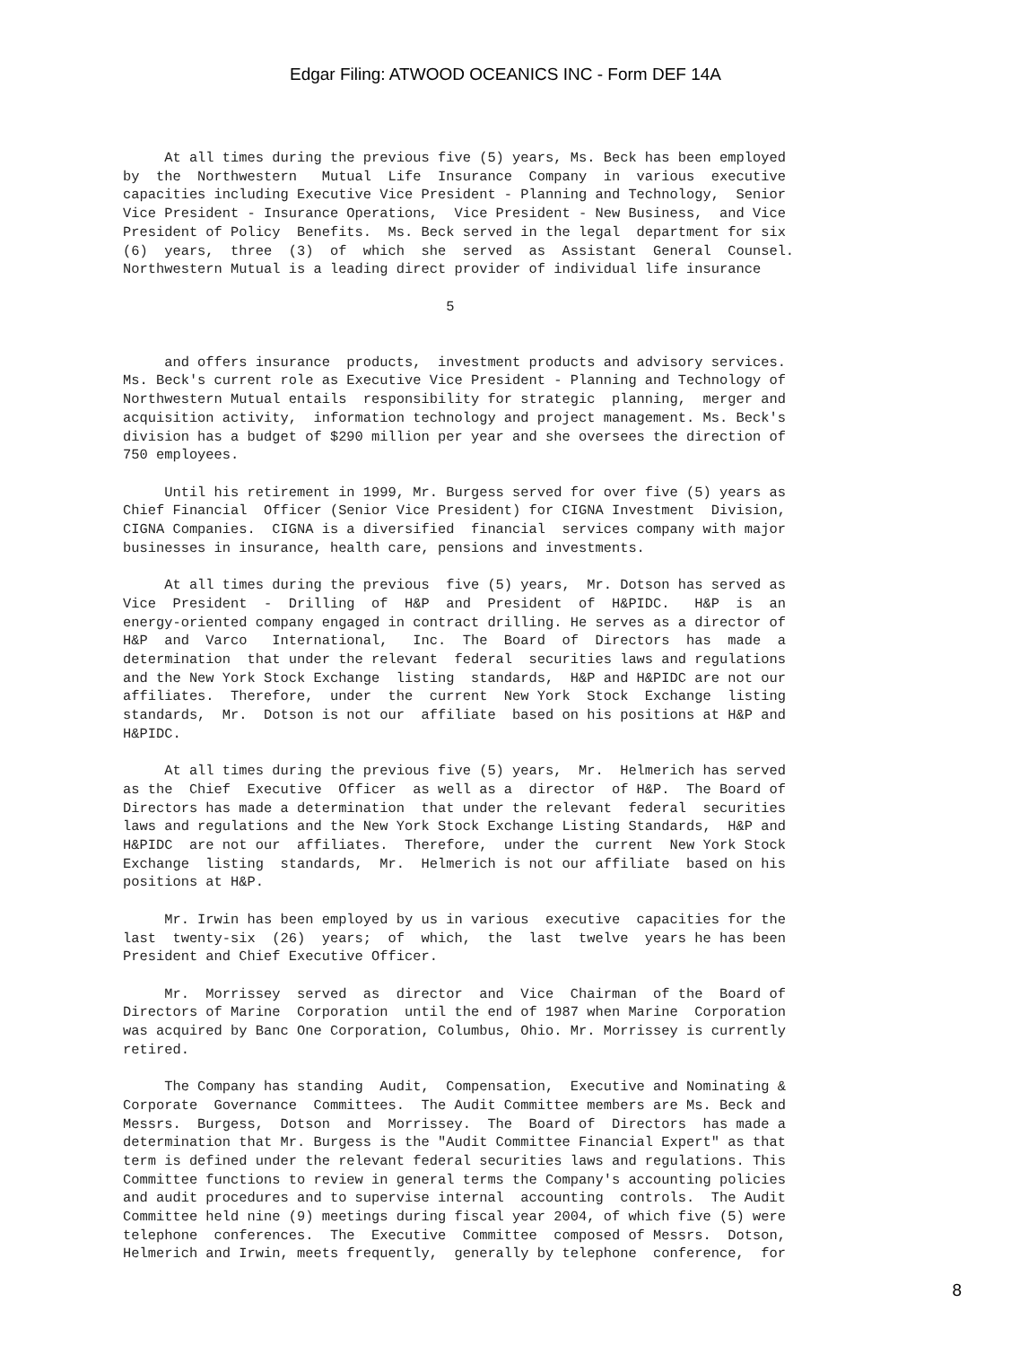Edgar Filing: ATWOOD OCEANICS INC - Form DEF 14A
     At all times during the previous five (5) years, Ms. Beck has been employed
by  the  Northwestern   Mutual  Life  Insurance  Company  in  various  executive
capacities including Executive Vice President - Planning and Technology,  Senior
Vice President - Insurance Operations,  Vice President - New Business,  and Vice
President of Policy  Benefits.  Ms. Beck served in the legal  department for six
(6)  years,  three  (3)  of  which  she  served  as  Assistant  General  Counsel.
Northwestern Mutual is a leading direct provider of individual life insurance

                                       5


     and offers insurance  products,  investment products and advisory services.
Ms. Beck's current role as Executive Vice President - Planning and Technology of
Northwestern Mutual entails  responsibility for strategic  planning,  merger and
acquisition activity,  information technology and project management. Ms. Beck's
division has a budget of $290 million per year and she oversees the direction of
750 employees.

     Until his retirement in 1999, Mr. Burgess served for over five (5) years as
Chief Financial  Officer (Senior Vice President) for CIGNA Investment  Division,
CIGNA Companies.  CIGNA is a diversified  financial  services company with major
businesses in insurance, health care, pensions and investments.

     At all times during the previous  five (5) years,  Mr. Dotson has served as
Vice  President  -  Drilling  of  H&P  and  President  of  H&PIDC.   H&P  is  an
energy-oriented company engaged in contract drilling. He serves as a director of
H&P  and  Varco   International,   Inc.  The  Board  of  Directors  has  made  a
determination  that under the relevant  federal  securities laws and regulations
and the New York Stock Exchange  listing  standards,  H&P and H&PIDC are not our
affiliates.  Therefore,  under  the  current  New York  Stock  Exchange  listing
standards,  Mr.  Dotson is not our  affiliate  based on his positions at H&P and
H&PIDC.

     At all times during the previous five (5) years,  Mr.  Helmerich has served
as the  Chief  Executive  Officer  as well as a  director  of H&P.  The Board of
Directors has made a determination  that under the relevant  federal  securities
laws and regulations and the New York Stock Exchange Listing Standards,  H&P and
H&PIDC  are not our  affiliates.  Therefore,  under the  current  New York Stock
Exchange  listing  standards,  Mr.  Helmerich is not our affiliate  based on his
positions at H&P.

     Mr. Irwin has been employed by us in various  executive  capacities for the
last  twenty-six  (26)  years;  of  which,  the  last  twelve  years he has been
President and Chief Executive Officer.

     Mr.  Morrissey  served  as  director  and  Vice  Chairman  of the  Board of
Directors of Marine  Corporation  until the end of 1987 when Marine  Corporation
was acquired by Banc One Corporation, Columbus, Ohio. Mr. Morrissey is currently
retired.

     The Company has standing  Audit,  Compensation,  Executive and Nominating &
Corporate  Governance  Committees.  The Audit Committee members are Ms. Beck and
Messrs.  Burgess,  Dotson  and  Morrissey.  The  Board of  Directors  has made a
determination that Mr. Burgess is the "Audit Committee Financial Expert" as that
term is defined under the relevant federal securities laws and regulations. This
Committee functions to review in general terms the Company's accounting policies
and audit procedures and to supervise internal  accounting  controls.  The Audit
Committee held nine (9) meetings during fiscal year 2004, of which five (5) were
telephone  conferences.  The  Executive  Committee  composed of Messrs.  Dotson,
Helmerich and Irwin, meets frequently,  generally by telephone  conference,  for
8